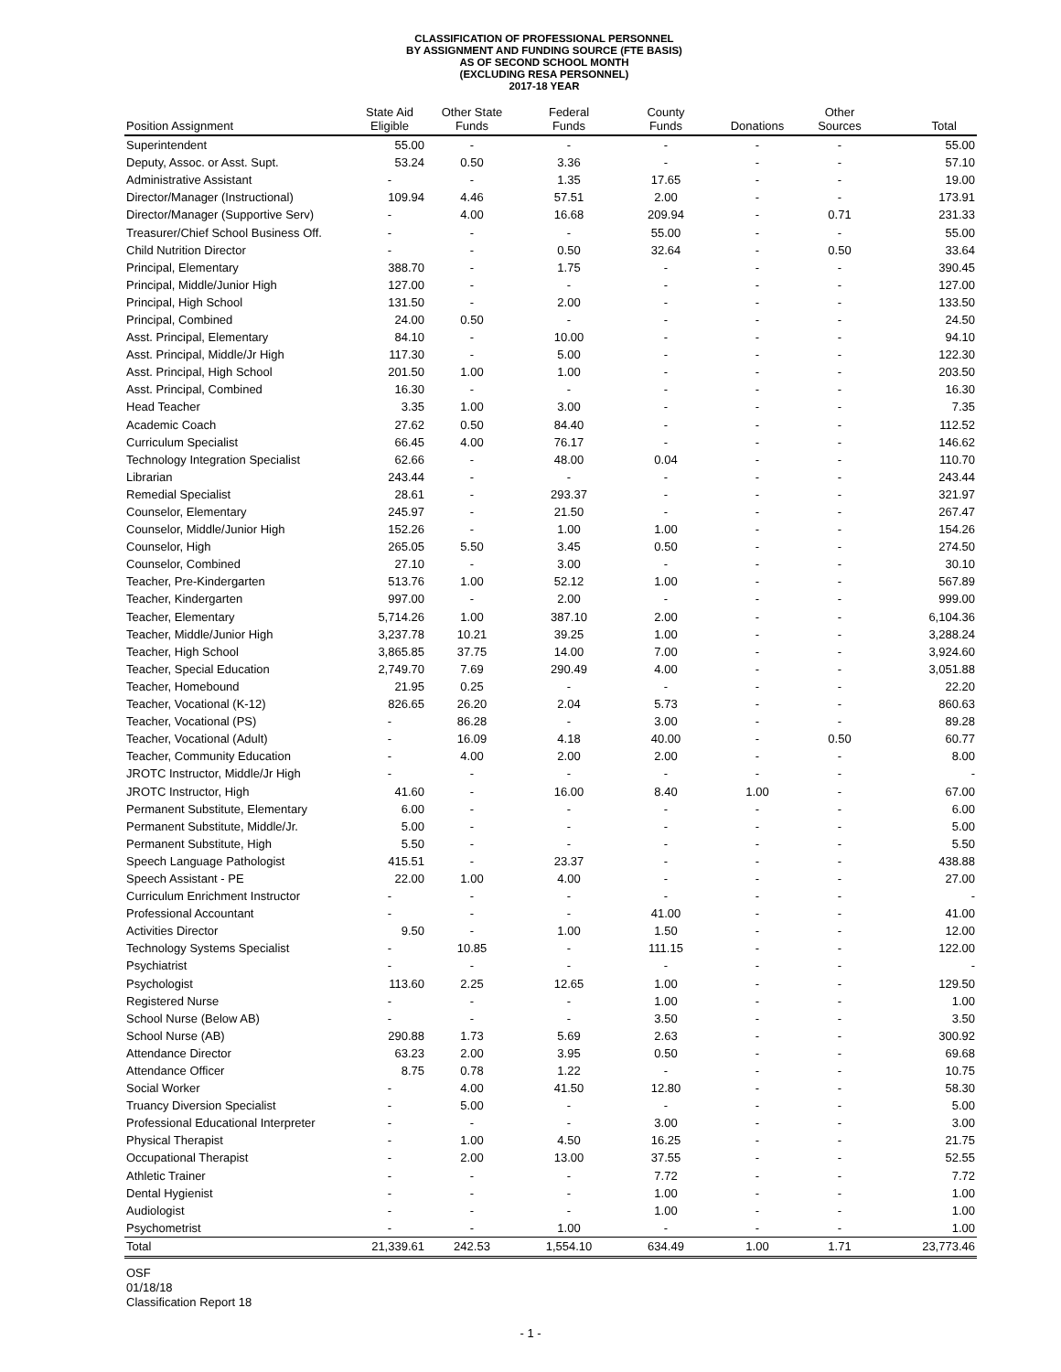CLASSIFICATION OF PROFESSIONAL PERSONNEL
BY ASSIGNMENT AND FUNDING SOURCE (FTE BASIS)
AS OF SECOND SCHOOL MONTH
(EXCLUDING RESA PERSONNEL)
2017-18 YEAR
| Position Assignment | State Aid Eligible | Other State Funds | Federal Funds | County Funds | Donations | Other Sources | Total |
| --- | --- | --- | --- | --- | --- | --- | --- |
| Superintendent | 55.00 | - | - | - | - | - | 55.00 |
| Deputy, Assoc. or Asst. Supt. | 53.24 | 0.50 | 3.36 | - | - | - | 57.10 |
| Administrative Assistant | - | - | 1.35 | 17.65 | - | - | 19.00 |
| Director/Manager (Instructional) | 109.94 | 4.46 | 57.51 | 2.00 | - | - | 173.91 |
| Director/Manager (Supportive Serv) | - | 4.00 | 16.68 | 209.94 | - | 0.71 | 231.33 |
| Treasurer/Chief School Business Off. | - | - | - | 55.00 | - | - | 55.00 |
| Child Nutrition Director | - | - | 0.50 | 32.64 | - | 0.50 | 33.64 |
| Principal, Elementary | 388.70 | - | 1.75 | - | - | - | 390.45 |
| Principal, Middle/Junior High | 127.00 | - | - | - | - | - | 127.00 |
| Principal, High School | 131.50 | - | 2.00 | - | - | - | 133.50 |
| Principal, Combined | 24.00 | 0.50 | - | - | - | - | 24.50 |
| Asst. Principal, Elementary | 84.10 | - | 10.00 | - | - | - | 94.10 |
| Asst. Principal, Middle/Jr High | 117.30 | - | 5.00 | - | - | - | 122.30 |
| Asst. Principal, High School | 201.50 | 1.00 | 1.00 | - | - | - | 203.50 |
| Asst. Principal, Combined | 16.30 | - | - | - | - | - | 16.30 |
| Head Teacher | 3.35 | 1.00 | 3.00 | - | - | - | 7.35 |
| Academic Coach | 27.62 | 0.50 | 84.40 | - | - | - | 112.52 |
| Curriculum Specialist | 66.45 | 4.00 | 76.17 | - | - | - | 146.62 |
| Technology Integration Specialist | 62.66 | - | 48.00 | 0.04 | - | - | 110.70 |
| Librarian | 243.44 | - | - | - | - | - | 243.44 |
| Remedial Specialist | 28.61 | - | 293.37 | - | - | - | 321.97 |
| Counselor, Elementary | 245.97 | - | 21.50 | - | - | - | 267.47 |
| Counselor, Middle/Junior High | 152.26 | - | 1.00 | 1.00 | - | - | 154.26 |
| Counselor, High | 265.05 | 5.50 | 3.45 | 0.50 | - | - | 274.50 |
| Counselor, Combined | 27.10 | - | 3.00 | - | - | - | 30.10 |
| Teacher, Pre-Kindergarten | 513.76 | 1.00 | 52.12 | 1.00 | - | - | 567.89 |
| Teacher, Kindergarten | 997.00 | - | 2.00 | - | - | - | 999.00 |
| Teacher, Elementary | 5,714.26 | 1.00 | 387.10 | 2.00 | - | - | 6,104.36 |
| Teacher, Middle/Junior High | 3,237.78 | 10.21 | 39.25 | 1.00 | - | - | 3,288.24 |
| Teacher, High School | 3,865.85 | 37.75 | 14.00 | 7.00 | - | - | 3,924.60 |
| Teacher, Special Education | 2,749.70 | 7.69 | 290.49 | 4.00 | - | - | 3,051.88 |
| Teacher, Homebound | 21.95 | 0.25 | - | - | - | - | 22.20 |
| Teacher, Vocational (K-12) | 826.65 | 26.20 | 2.04 | 5.73 | - | - | 860.63 |
| Teacher, Vocational (PS) | - | 86.28 | - | 3.00 | - | - | 89.28 |
| Teacher, Vocational (Adult) | - | 16.09 | 4.18 | 40.00 | - | 0.50 | 60.77 |
| Teacher, Community Education | - | 4.00 | 2.00 | 2.00 | - | - | 8.00 |
| JROTC Instructor, Middle/Jr High | - | - | - | - | - | - | - |
| JROTC Instructor, High | 41.60 | - | 16.00 | 8.40 | 1.00 | - | 67.00 |
| Permanent Substitute, Elementary | 6.00 | - | - | - | - | - | 6.00 |
| Permanent Substitute, Middle/Jr. | 5.00 | - | - | - | - | - | 5.00 |
| Permanent Substitute, High | 5.50 | - | - | - | - | - | 5.50 |
| Speech Language Pathologist | 415.51 | - | 23.37 | - | - | - | 438.88 |
| Speech Assistant - PE | 22.00 | 1.00 | 4.00 | - | - | - | 27.00 |
| Curriculum Enrichment Instructor | - | - | - | - | - | - | - |
| Professional Accountant | - | - | - | 41.00 | - | - | 41.00 |
| Activities Director | 9.50 | - | 1.00 | 1.50 | - | - | 12.00 |
| Technology Systems Specialist | - | 10.85 | - | 111.15 | - | - | 122.00 |
| Psychiatrist | - | - | - | - | - | - | - |
| Psychologist | 113.60 | 2.25 | 12.65 | 1.00 | - | - | 129.50 |
| Registered Nurse | - | - | - | 1.00 | - | - | 1.00 |
| School Nurse (Below AB) | - | - | - | 3.50 | - | - | 3.50 |
| School Nurse (AB) | 290.88 | 1.73 | 5.69 | 2.63 | - | - | 300.92 |
| Attendance Director | 63.23 | 2.00 | 3.95 | 0.50 | - | - | 69.68 |
| Attendance Officer | 8.75 | 0.78 | 1.22 | - | - | - | 10.75 |
| Social Worker | - | 4.00 | 41.50 | 12.80 | - | - | 58.30 |
| Truancy Diversion Specialist | - | 5.00 | - | - | - | - | 5.00 |
| Professional Educational Interpreter | - | - | - | 3.00 | - | - | 3.00 |
| Physical Therapist | - | 1.00 | 4.50 | 16.25 | - | - | 21.75 |
| Occupational Therapist | - | 2.00 | 13.00 | 37.55 | - | - | 52.55 |
| Athletic Trainer | - | - | - | 7.72 | - | - | 7.72 |
| Dental Hygienist | - | - | - | 1.00 | - | - | 1.00 |
| Audiologist | - | - | - | 1.00 | - | - | 1.00 |
| Psychometrist | - | - | 1.00 | - | - | - | 1.00 |
| Total | 21,339.61 | 242.53 | 1,554.10 | 634.49 | 1.00 | 1.71 | 23,773.46 |
OSF
01/18/18
Classification Report 18
- 1 -